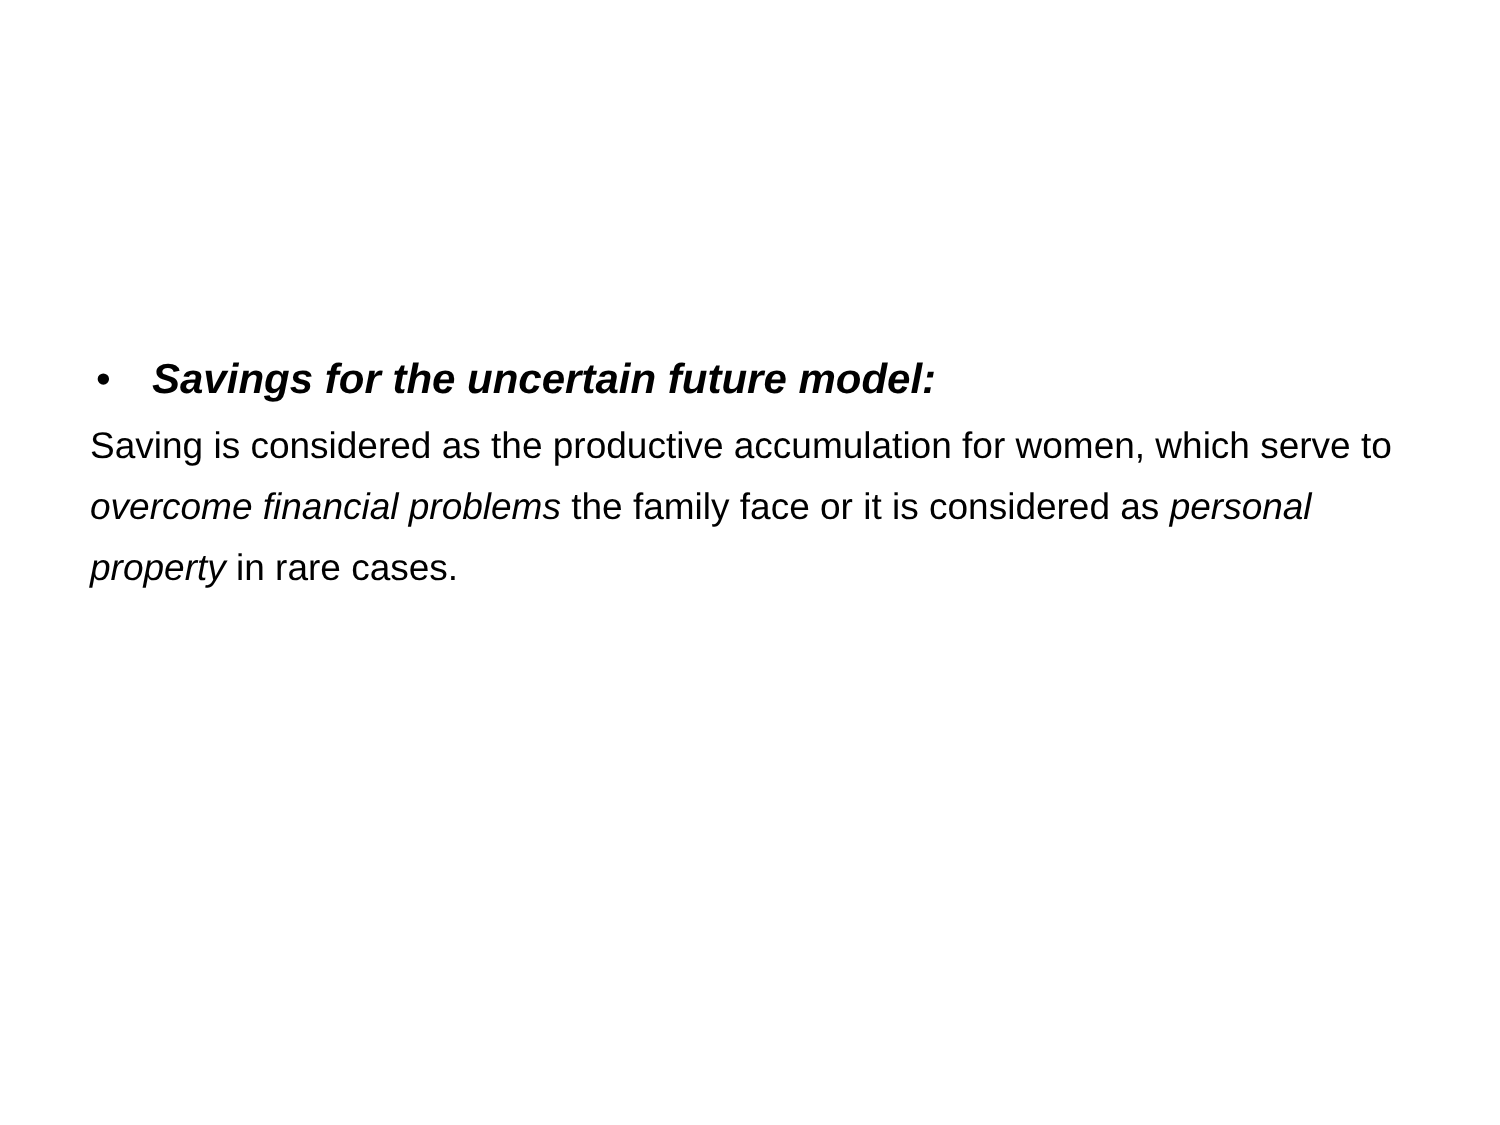• Savings for the uncertain future model:
Saving is considered as the productive accumulation for women, which serve to overcome financial problems the family face or it is considered as personal property in rare cases.